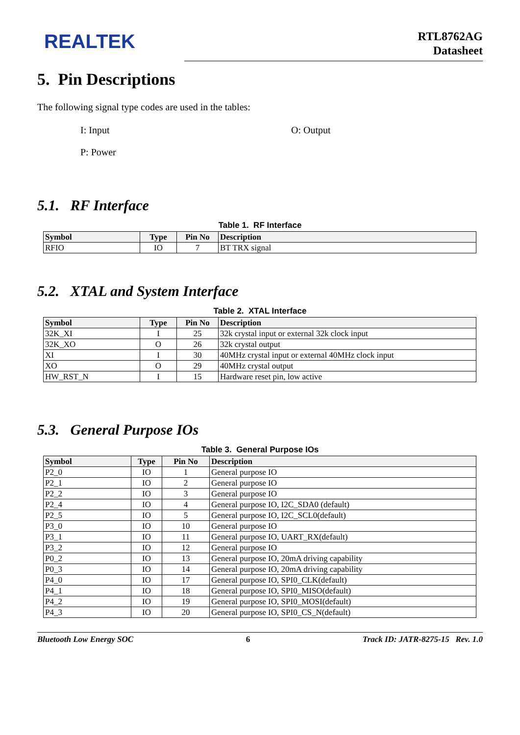REALTEK
RTL8762AG
Datasheet
5. Pin Descriptions
The following signal type codes are used in the tables:
I: Input
O: Output
P: Power
5.1. RF Interface
Table 1. RF Interface
| Symbol | Type | Pin No | Description |
| --- | --- | --- | --- |
| RFIO | IO | 7 | BT TRX signal |
5.2. XTAL and System Interface
Table 2. XTAL Interface
| Symbol | Type | Pin No | Description |
| --- | --- | --- | --- |
| 32K_XI | I | 25 | 32k crystal input or external 32k clock input |
| 32K_XO | O | 26 | 32k crystal output |
| XI | I | 30 | 40MHz crystal input or external 40MHz clock input |
| XO | O | 29 | 40MHz crystal output |
| HW_RST_N | I | 15 | Hardware reset pin, low active |
5.3. General Purpose IOs
Table 3. General Purpose IOs
| Symbol | Type | Pin No | Description |
| --- | --- | --- | --- |
| P2_0 | IO | 1 | General purpose IO |
| P2_1 | IO | 2 | General purpose IO |
| P2_2 | IO | 3 | General purpose IO |
| P2_4 | IO | 4 | General purpose IO, I2C_SDA0 (default) |
| P2_5 | IO | 5 | General purpose IO, I2C_SCL0(default) |
| P3_0 | IO | 10 | General purpose IO |
| P3_1 | IO | 11 | General purpose IO, UART_RX(default) |
| P3_2 | IO | 12 | General purpose IO |
| P0_2 | IO | 13 | General purpose IO, 20mA driving capability |
| P0_3 | IO | 14 | General purpose IO, 20mA driving capability |
| P4_0 | IO | 17 | General purpose IO, SPI0_CLK(default) |
| P4_1 | IO | 18 | General purpose IO, SPI0_MISO(default) |
| P4_2 | IO | 19 | General purpose IO, SPI0_MOSI(default) |
| P4_3 | IO | 20 | General purpose IO, SPI0_CS_N(default) |
Bluetooth Low Energy SOC 6 Track ID: JATR-8275-15 Rev. 1.0